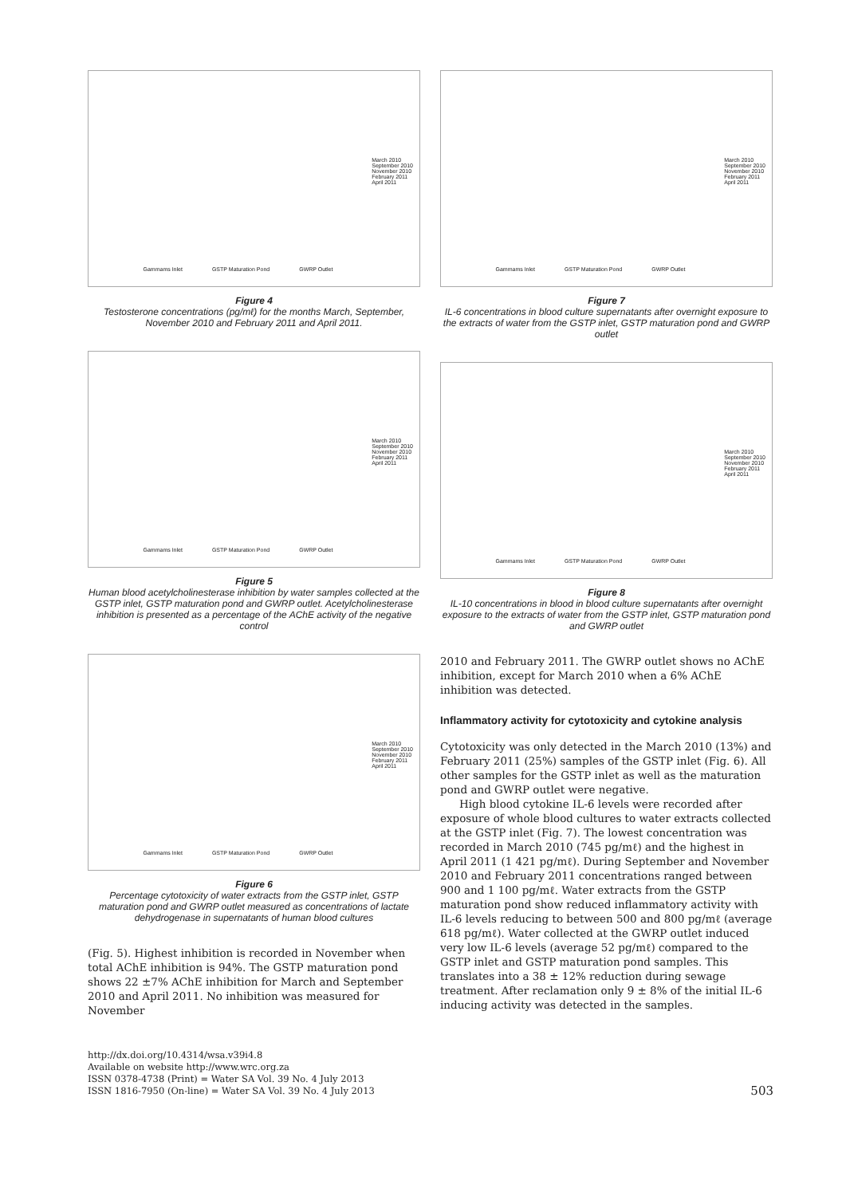March 2010
September 2010
November 2010
February 2011
April 2011
Gammams Inlet GSTP Maturation Pond GWRP Outlet
Figure 4
Testosterone concentrations (pg/mℓ) for the months March, September, November 2010 and February 2011 and April 2011.
March 2010
September 2010
November 2010
February 2011
April 2011
Gammams Inlet GSTP Maturation Pond GWRP Outlet
Figure 5
Human blood acetylcholinesterase inhibition by water samples collected at the GSTP inlet, GSTP maturation pond and GWRP outlet. Acetylcholinesterase inhibition is presented as a percentage of the AChE activity of the negative control
March 2010
September 2010
November 2010
February 2011
April 2011
Gammams Inlet GSTP Maturation Pond GWRP Outlet
Figure 6
Percentage cytotoxicity of water extracts from the GSTP inlet, GSTP maturation pond and GWRP outlet measured as concentrations of lactate dehydrogenase in supernatants of human blood cultures
(Fig. 5). Highest inhibition is recorded in November when total AChE inhibition is 94%. The GSTP maturation pond shows 22 ±7% AChE inhibition for March and September 2010 and April 2011. No inhibition was measured for November
March 2010
September 2010
November 2010
February 2011
April 2011
Gammams Inlet GSTP Maturation Pond GWRP Outlet
Figure 7
IL-6 concentrations in blood culture supernatants after overnight exposure to the extracts of water from the GSTP inlet, GSTP maturation pond and GWRP outlet
March 2010
September 2010
November 2010
February 2011
April 2011
Gammams Inlet GSTP Maturation Pond GWRP Outlet
Figure 8
IL-10 concentrations in blood in blood culture supernatants after overnight exposure to the extracts of water from the GSTP inlet, GSTP maturation pond and GWRP outlet
2010 and February 2011. The GWRP outlet shows no AChE inhibition, except for March 2010 when a 6% AChE inhibition was detected.
Inflammatory activity for cytotoxicity and cytokine analysis
Cytotoxicity was only detected in the March 2010 (13%) and February 2011 (25%) samples of the GSTP inlet (Fig. 6). All other samples for the GSTP inlet as well as the maturation pond and GWRP outlet were negative.
High blood cytokine IL-6 levels were recorded after exposure of whole blood cultures to water extracts collected at the GSTP inlet (Fig. 7). The lowest concentration was recorded in March 2010 (745 pg/mℓ) and the highest in April 2011 (1 421 pg/mℓ). During September and November 2010 and February 2011 concentrations ranged between 900 and 1 100 pg/mℓ. Water extracts from the GSTP maturation pond show reduced inflammatory activity with IL-6 levels reducing to between 500 and 800 pg/mℓ (average 618 pg/mℓ). Water collected at the GWRP outlet induced very low IL-6 levels (average 52 pg/mℓ) compared to the GSTP inlet and GSTP maturation pond samples. This translates into a 38 ± 12% reduction during sewage treatment. After reclamation only 9 ± 8% of the initial IL-6 inducing activity was detected in the samples.
http://dx.doi.org/10.4314/wsa.v39i4.8
Available on website http://www.wrc.org.za
ISSN 0378-4738 (Print) = Water SA Vol. 39 No. 4 July 2013
ISSN 1816-7950 (On-line) = Water SA Vol. 39 No. 4 July 2013
503